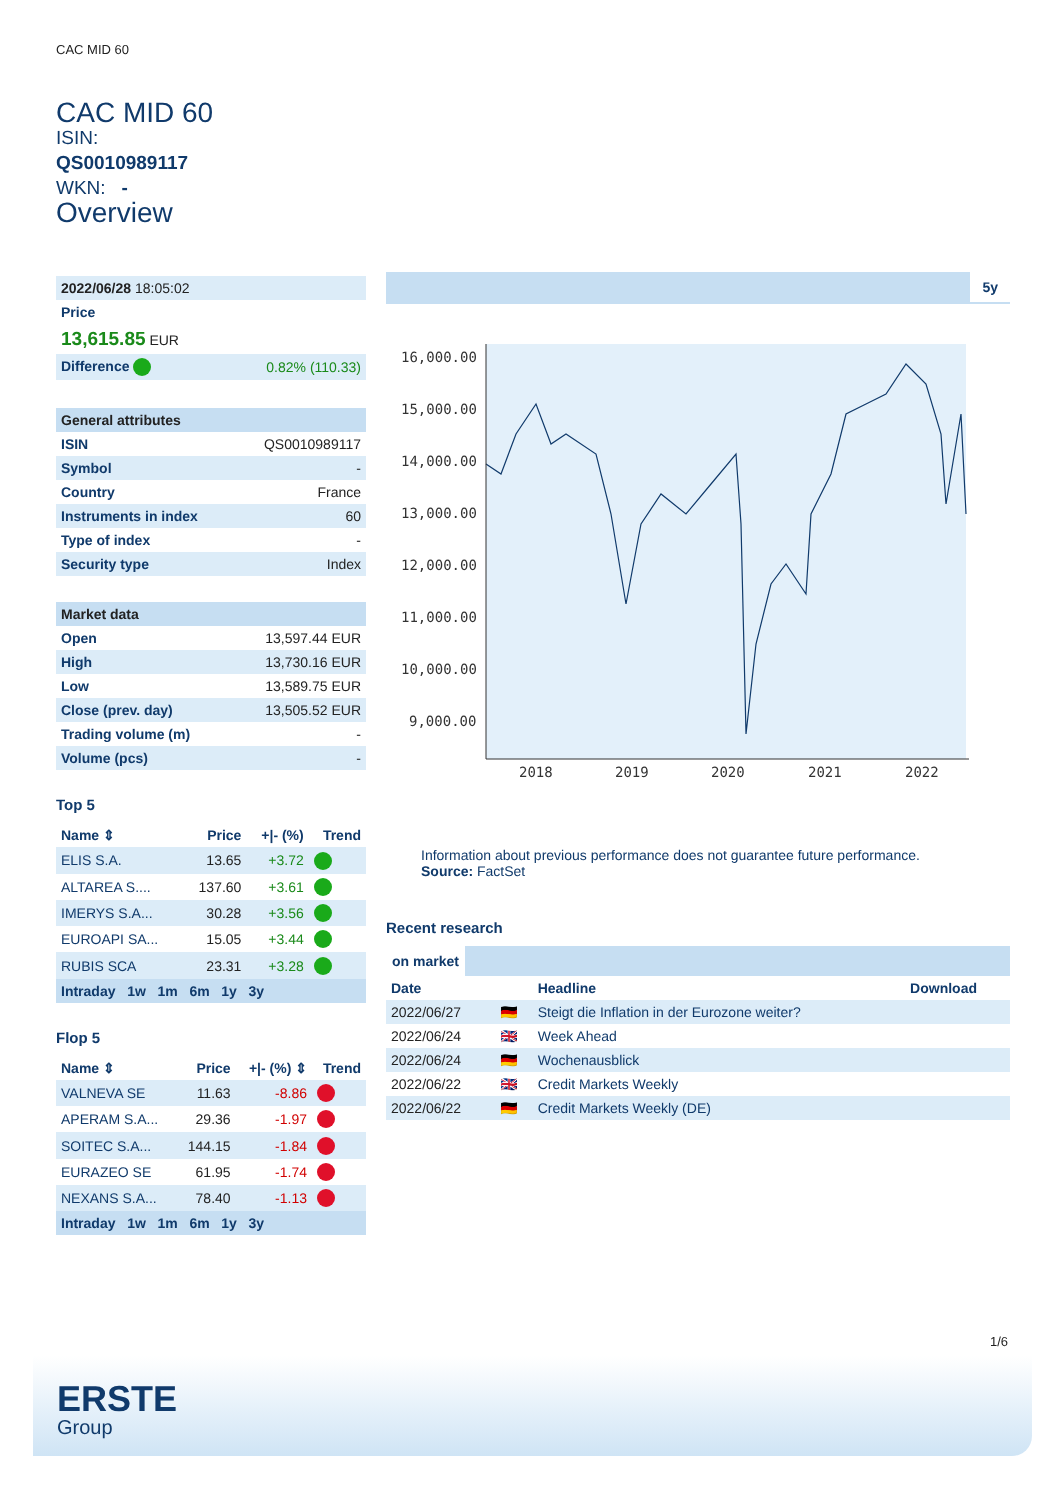CAC MID 60
CAC MID 60
ISIN:
QS0010989117
WKN: -
Overview
| 2022/06/28 18:05:02 | |
| Price | |
| 13,615.85 EUR | |
| Difference | 0.82% (110.33) |
| General attributes | |
| ISIN | QS0010989117 |
| Symbol | - |
| Country | France |
| Instruments in index | 60 |
| Type of index | - |
| Security type | Index |
| Market data | |
| Open | 13,597.44 EUR |
| High | 13,730.16 EUR |
| Low | 13,589.75 EUR |
| Close (prev. day) | 13,505.52 EUR |
| Trading volume (m) | - |
| Volume (pcs) | - |
Top 5
| Name ⇕ | Price | +/- (%) | Trend |
| --- | --- | --- | --- |
| ELIS S.A. | 13.65 | +3.72 | |
| ALTAREA S.... | 137.60 | +3.61 | |
| IMERYS S.A... | 30.28 | +3.56 | |
| EUROAPI SA... | 15.05 | +3.44 | |
| RUBIS SCA | 23.31 | +3.28 | |
| Intraday 1w 1m 6m 1y 3y | | | |
Flop 5
| Name ⇕ | Price | +/- (%) ⇕ | Trend |
| --- | --- | --- | --- |
| VALNEVA SE | 11.63 | -8.86 | |
| APERAM S.A... | 29.36 | -1.97 | |
| SOITEC S.A... | 144.15 | -1.84 | |
| EURAZEO SE | 61.95 | -1.74 | |
| NEXANS S.A... | 78.40 | -1.13 | |
| Intraday 1w 1m 6m 1y 3y | | | |
5y
16,000.00
15,000.00
14,000.00
13,000.00
12,000.00
11,000.00
10,000.00
9,000.00
2018
2019
2020
2021
2022
Information about previous performance does not guarantee future performance.
Source: FactSet
Recent research
on market
| Date | | Headline | Download |
| --- | --- | --- | --- |
| 2022/06/27 | 🇩🇪 | Steigt die Inflation in der Eurozone weiter? | |
| 2022/06/24 | 🇬🇧 | Week Ahead | |
| 2022/06/24 | 🇩🇪 | Wochenausblick | |
| 2022/06/22 | 🇬🇧 | Credit Markets Weekly | |
| 2022/06/22 | 🇩🇪 | Credit Markets Weekly (DE) | |
1/6
ERSTE
Group